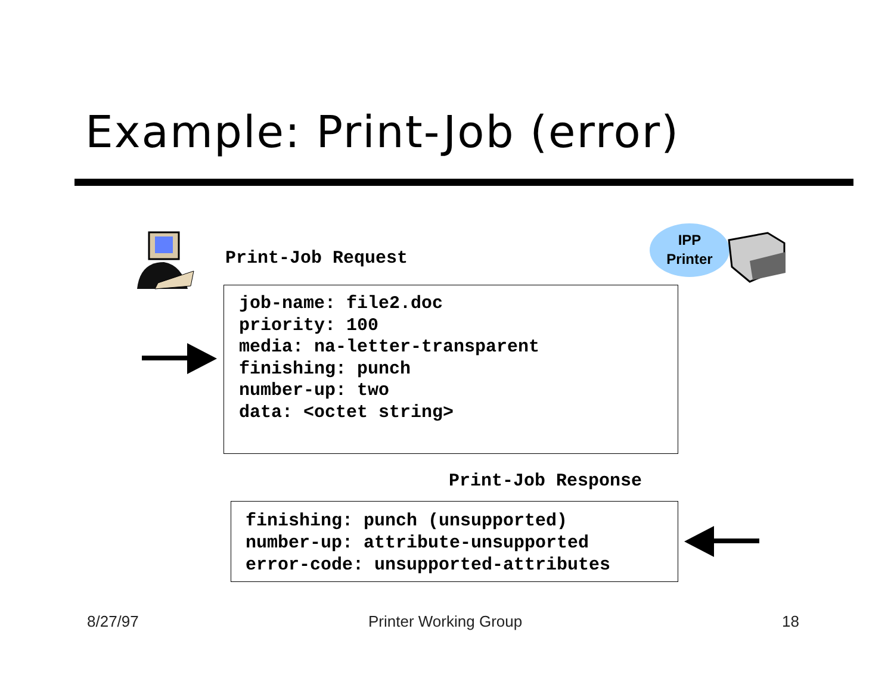Example: Print-Job (error)
Print-Job Request
IPP
Printer
job-name: file2.doc
priority: 100
media: na-letter-transparent
finishing: punch
number-up: two
data: <octet string>
Print-Job Response
finishing: punch (unsupported)
number-up: attribute-unsupported
error-code: unsupported-attributes
8/27/97 Printer Working Group 18